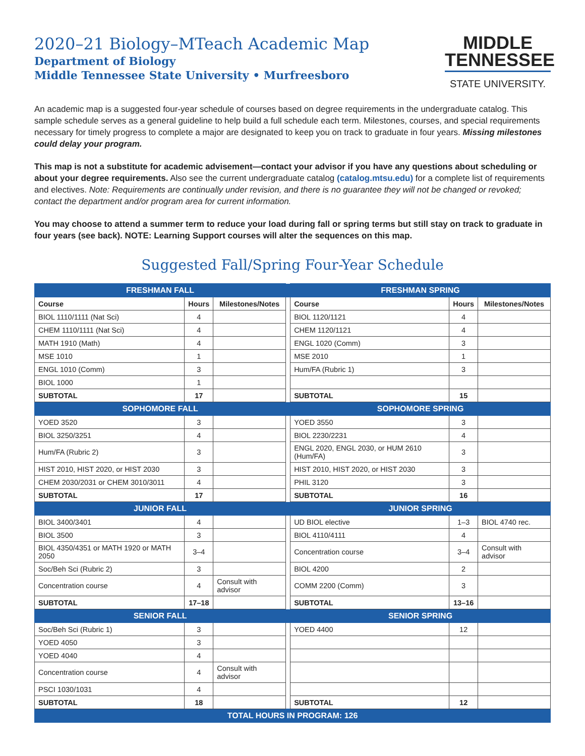2020–21 Biology–MTeach Academic Map
Department of Biology
Middle Tennessee State University • Murfreesboro
MIDDLE
TENNESSEE
STATE UNIVERSITY.
An academic map is a suggested four-year schedule of courses based on degree requirements in the undergraduate catalog. This sample schedule serves as a general guideline to help build a full schedule each term. Milestones, courses, and special requirements necessary for timely progress to complete a major are designated to keep you on track to graduate in four years. Missing milestones could delay your program.
This map is not a substitute for academic advisement—contact your advisor if you have any questions about scheduling or about your degree requirements. Also see the current undergraduate catalog (catalog.mtsu.edu) for a complete list of requirements and electives. Note: Requirements are continually under revision, and there is no guarantee they will not be changed or revoked; contact the department and/or program area for current information.
You may choose to attend a summer term to reduce your load during fall or spring terms but still stay on track to graduate in four years (see back). NOTE: Learning Support courses will alter the sequences on this map.
Suggested Fall/Spring Four-Year Schedule
| FRESHMAN FALL | | | | FRESHMAN SPRING | | |
| Course | Hours | Milestones/Notes | | Course | Hours | Milestones/Notes |
| BIOL 1110/1111 (Nat Sci) | 4 | | | BIOL 1120/1121 | 4 | |
| CHEM 1110/1111 (Nat Sci) | 4 | | | CHEM 1120/1121 | 4 | |
| MATH 1910 (Math) | 4 | | | ENGL 1020 (Comm) | 3 | |
| MSE 1010 | 1 | | | MSE 2010 | 1 | |
| ENGL 1010 (Comm) | 3 | | | Hum/FA (Rubric 1) | 3 | |
| BIOL 1000 | 1 | | | | | |
| SUBTOTAL | 17 | | | SUBTOTAL | 15 | |
| SOPHOMORE FALL | | | | SOPHOMORE SPRING | | |
| YOED 3520 | 3 | | | YOED 3550 | 3 | |
| BIOL 3250/3251 | 4 | | | BIOL 2230/2231 | 4 | |
| Hum/FA (Rubric 2) | 3 | | | ENGL 2020, ENGL 2030, or HUM 2610 (Hum/FA) | 3 | |
| HIST 2010, HIST 2020, or HIST 2030 | 3 | | | HIST 2010, HIST 2020, or HIST 2030 | 3 | |
| CHEM 2030/2031 or CHEM 3010/3011 | 4 | | | PHIL 3120 | 3 | |
| SUBTOTAL | 17 | | | SUBTOTAL | 16 | |
| JUNIOR FALL | | | | JUNIOR SPRING | | |
| BIOL 3400/3401 | 4 | | | UD BIOL elective | 1–3 | BIOL 4740 rec. |
| BIOL 3500 | 3 | | | BIOL 4110/4111 | 4 | |
| BIOL 4350/4351 or MATH 1920 or MATH 2050 | 3–4 | | | Concentration course | 3–4 | Consult with advisor |
| Soc/Beh Sci (Rubric 2) | 3 | | | BIOL 4200 | 2 | |
| Concentration course | 4 | Consult with advisor | | COMM 2200 (Comm) | 3 | |
| SUBTOTAL | 17–18 | | | SUBTOTAL | 13–16 | |
| SENIOR FALL | | | | SENIOR SPRING | | |
| Soc/Beh Sci (Rubric 1) | 3 | | | YOED 4400 | 12 | |
| YOED 4050 | 3 | | | | | |
| YOED 4040 | 4 | | | | | |
| Concentration course | 4 | Consult with advisor | | | | |
| PSCI 1030/1031 | 4 | | | | | |
| SUBTOTAL | 18 | | | SUBTOTAL | 12 | |
| TOTAL HOURS IN PROGRAM: 126 | | | | | | |